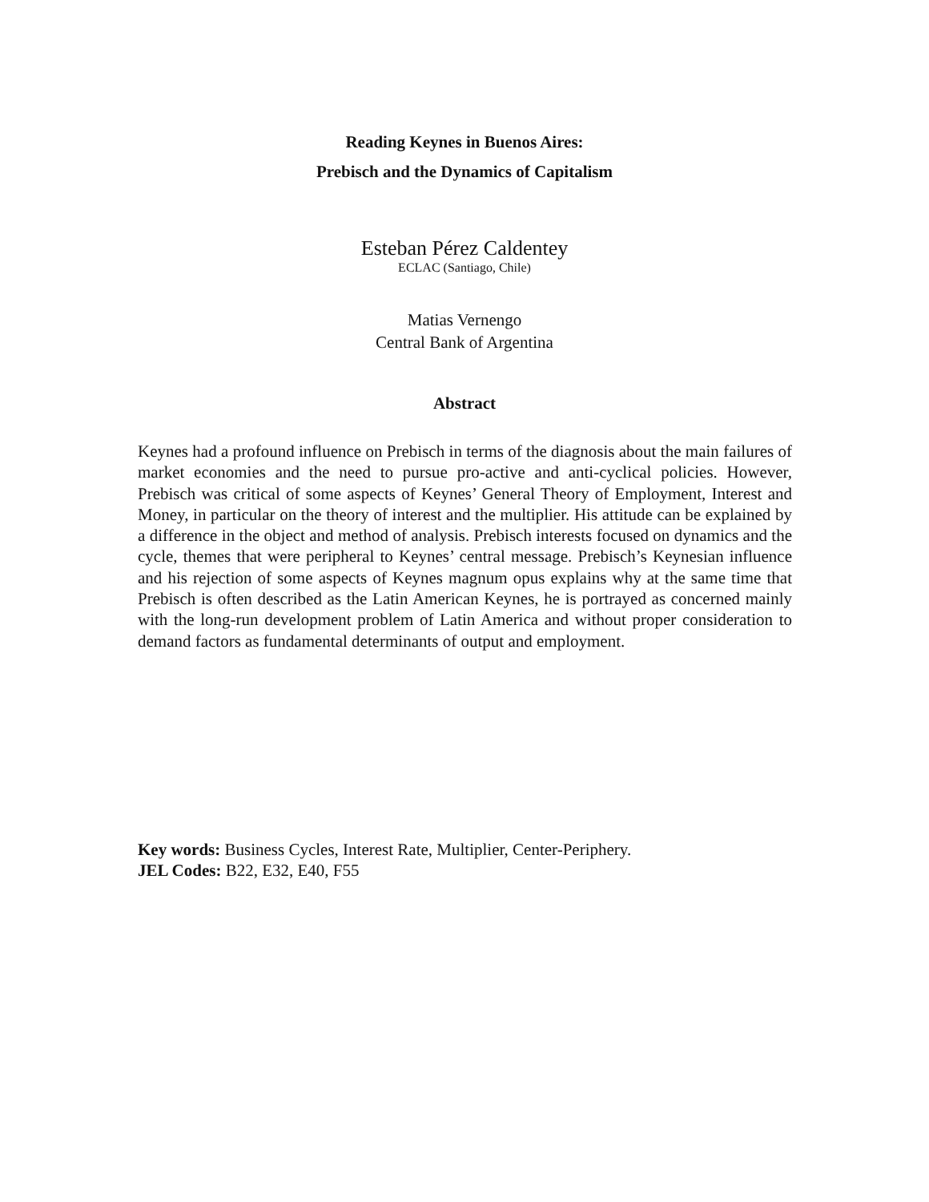Reading Keynes in Buenos Aires:
Prebisch and the Dynamics of Capitalism
Esteban Pérez Caldentey
ECLAC (Santiago, Chile)
Matias Vernengo
Central Bank of Argentina
Abstract
Keynes had a profound influence on Prebisch in terms of the diagnosis about the main failures of market economies and the need to pursue pro-active and anti-cyclical policies. However, Prebisch was critical of some aspects of Keynes’ General Theory of Employment, Interest and Money, in particular on the theory of interest and the multiplier. His attitude can be explained by a difference in the object and method of analysis. Prebisch interests focused on dynamics and the cycle, themes that were peripheral to Keynes’ central message. Prebisch’s Keynesian influence and his rejection of some aspects of Keynes magnum opus explains why at the same time that Prebisch is often described as the Latin American Keynes, he is portrayed as concerned mainly with the long-run development problem of Latin America and without proper consideration to demand factors as fundamental determinants of output and employment.
Key words: Business Cycles, Interest Rate, Multiplier, Center-Periphery.
JEL Codes: B22, E32, E40, F55